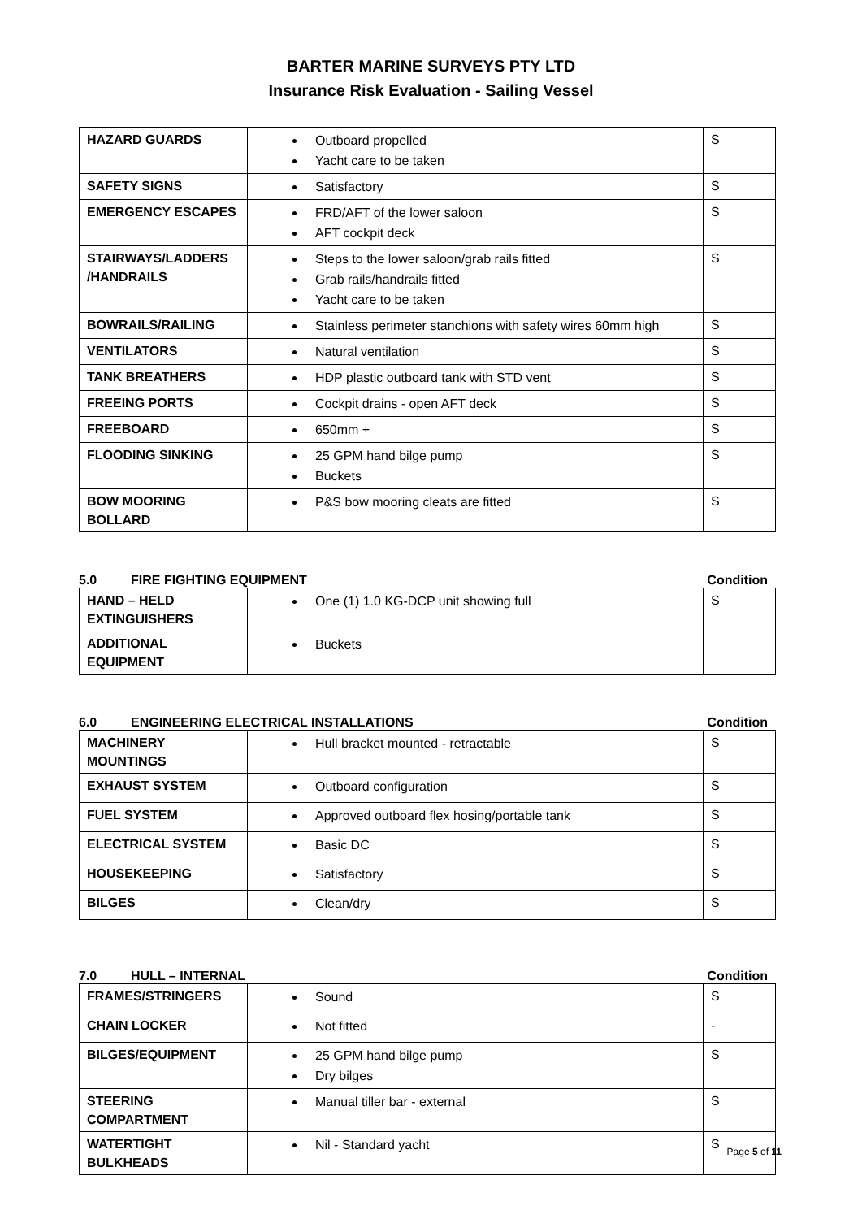BARTER MARINE SURVEYS PTY LTD
Insurance Risk Evaluation - Sailing Vessel
| HAZARD GUARDS | Outboard propelled Yacht care to be taken | S |
| SAFETY SIGNS | Satisfactory | S |
| EMERGENCY ESCAPES | FRD/AFT of the lower saloon AFT cockpit deck | S |
| STAIRWAYS/LADDERS /HANDRAILS | Steps to the lower saloon/grab rails fitted Grab rails/handrails fitted Yacht care to be taken | S |
| BOWRAILS/RAILING | Stainless perimeter stanchions with safety wires 60mm high | S |
| VENTILATORS | Natural ventilation | S |
| TANK BREATHERS | HDP plastic outboard tank with STD vent | S |
| FREEING PORTS | Cockpit drains - open AFT deck | S |
| FREEBOARD | 650mm + | S |
| FLOODING SINKING | 25 GPM hand bilge pump Buckets | S |
| BOW MOORING BOLLARD | P&S bow mooring cleats are fitted | S |
5.0 FIRE FIGHTING EQUIPMENT Condition
| HAND – HELD EXTINGUISHERS | One (1) 1.0 KG-DCP unit showing full | S |
| ADDITIONAL EQUIPMENT | Buckets | |
6.0 ENGINEERING ELECTRICAL INSTALLATIONS
Condition
| MACHINERY MOUNTINGS | Hull bracket mounted - retractable | S |
| EXHAUST SYSTEM | Outboard configuration | S |
| FUEL SYSTEM | Approved outboard flex hosing/portable tank | S |
| ELECTRICAL SYSTEM | Basic DC | S |
| HOUSEKEEPING | Satisfactory | S |
| BILGES | Clean/dry | S |
7.0 HULL – INTERNAL Condition
| FRAMES/STRINGERS | Sound | S |
| CHAIN LOCKER | Not fitted | - |
| BILGES/EQUIPMENT | 25 GPM hand bilge pump Dry bilges | S |
| STEERING COMPARTMENT | Manual tiller bar - external | S |
| WATERTIGHT BULKHEADS | Nil - Standard yacht | S |
Page 5 of 11